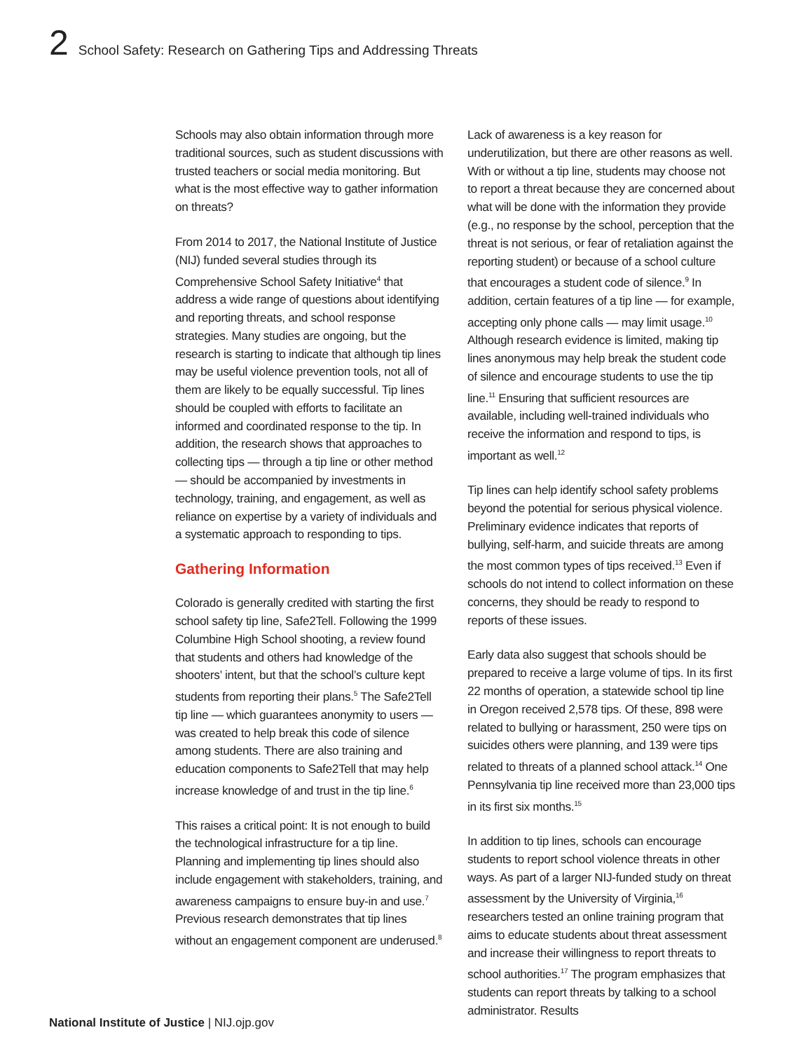2 School Safety: Research on Gathering Tips and Addressing Threats
Schools may also obtain information through more traditional sources, such as student discussions with trusted teachers or social media monitoring. But what is the most effective way to gather information on threats?
From 2014 to 2017, the National Institute of Justice (NIJ) funded several studies through its Comprehensive School Safety Initiative<sup>4</sup> that address a wide range of questions about identifying and reporting threats, and school response strategies. Many studies are ongoing, but the research is starting to indicate that although tip lines may be useful violence prevention tools, not all of them are likely to be equally successful. Tip lines should be coupled with efforts to facilitate an informed and coordinated response to the tip. In addition, the research shows that approaches to collecting tips — through a tip line or other method — should be accompanied by investments in technology, training, and engagement, as well as reliance on expertise by a variety of individuals and a systematic approach to responding to tips.
Gathering Information
Colorado is generally credited with starting the first school safety tip line, Safe2Tell. Following the 1999 Columbine High School shooting, a review found that students and others had knowledge of the shooters’ intent, but that the school’s culture kept students from reporting their plans.<sup>5</sup> The Safe2Tell tip line — which guarantees anonymity to users — was created to help break this code of silence among students. There are also training and education components to Safe2Tell that may help increase knowledge of and trust in the tip line.<sup>6</sup>
This raises a critical point: It is not enough to build the technological infrastructure for a tip line. Planning and implementing tip lines should also include engagement with stakeholders, training, and awareness campaigns to ensure buy-in and use.<sup>7</sup> Previous research demonstrates that tip lines without an engagement component are underused.<sup>8</sup>
Lack of awareness is a key reason for underutilization, but there are other reasons as well. With or without a tip line, students may choose not to report a threat because they are concerned about what will be done with the information they provide (e.g., no response by the school, perception that the threat is not serious, or fear of retaliation against the reporting student) or because of a school culture that encourages a student code of silence.<sup>9</sup> In addition, certain features of a tip line — for example, accepting only phone calls — may limit usage.<sup>10</sup> Although research evidence is limited, making tip lines anonymous may help break the student code of silence and encourage students to use the tip line.<sup>11</sup> Ensuring that sufficient resources are available, including well-trained individuals who receive the information and respond to tips, is important as well.<sup>12</sup>
Tip lines can help identify school safety problems beyond the potential for serious physical violence. Preliminary evidence indicates that reports of bullying, self-harm, and suicide threats are among the most common types of tips received.<sup>13</sup> Even if schools do not intend to collect information on these concerns, they should be ready to respond to reports of these issues.
Early data also suggest that schools should be prepared to receive a large volume of tips. In its first 22 months of operation, a statewide school tip line in Oregon received 2,578 tips. Of these, 898 were related to bullying or harassment, 250 were tips on suicides others were planning, and 139 were tips related to threats of a planned school attack.<sup>14</sup> One Pennsylvania tip line received more than 23,000 tips in its first six months.<sup>15</sup>
In addition to tip lines, schools can encourage students to report school violence threats in other ways. As part of a larger NIJ-funded study on threat assessment by the University of Virginia,<sup>16</sup> researchers tested an online training program that aims to educate students about threat assessment and increase their willingness to report threats to school authorities.<sup>17</sup> The program emphasizes that students can report threats by talking to a school administrator. Results
National Institute of Justice | NIJ.ojp.gov